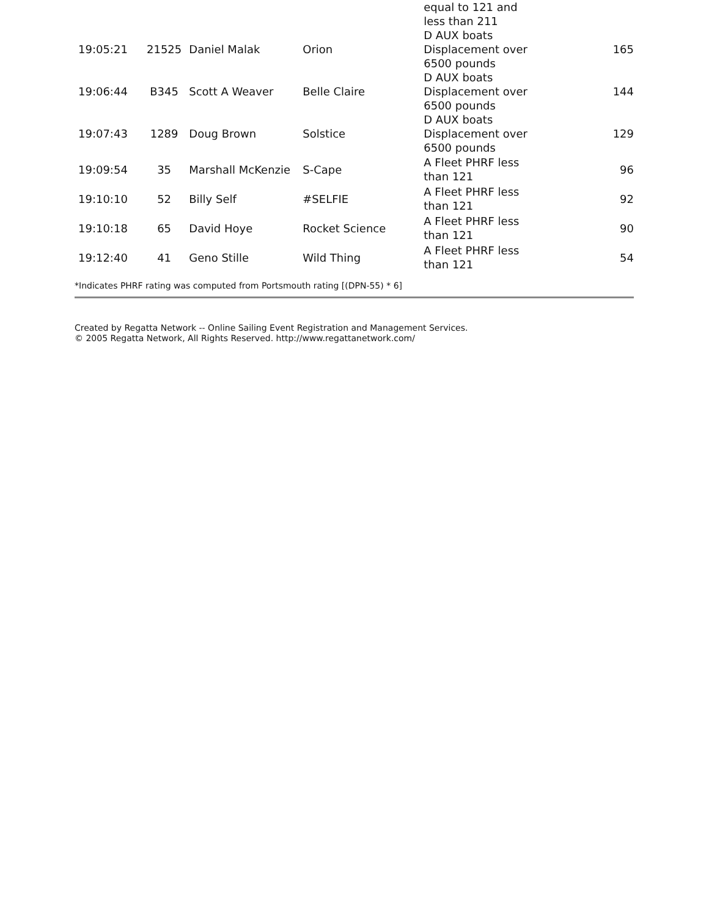| | | | | equal to 121 and less than 211 | |
| 19:05:21 | 21525 | Daniel Malak | Orion | D AUX boats Displacement over 6500 pounds | 165 |
| 19:06:44 | B345 | Scott A Weaver | Belle Claire | D AUX boats Displacement over 6500 pounds | 144 |
| 19:07:43 | 1289 | Doug Brown | Solstice | D AUX boats Displacement over 6500 pounds | 129 |
| 19:09:54 | 35 | Marshall McKenzie | S-Cape | A Fleet PHRF less than 121 | 96 |
| 19:10:10 | 52 | Billy Self | #SELFIE | A Fleet PHRF less than 121 | 92 |
| 19:10:18 | 65 | David Hoye | Rocket Science | A Fleet PHRF less than 121 | 90 |
| 19:12:40 | 41 | Geno Stille | Wild Thing | A Fleet PHRF less than 121 | 54 |
*Indicates PHRF rating was computed from Portsmouth rating [(DPN-55) * 6]
Created by Regatta Network -- Online Sailing Event Registration and Management Services.
© 2005 Regatta Network, All Rights Reserved. http://www.regattanetwork.com/